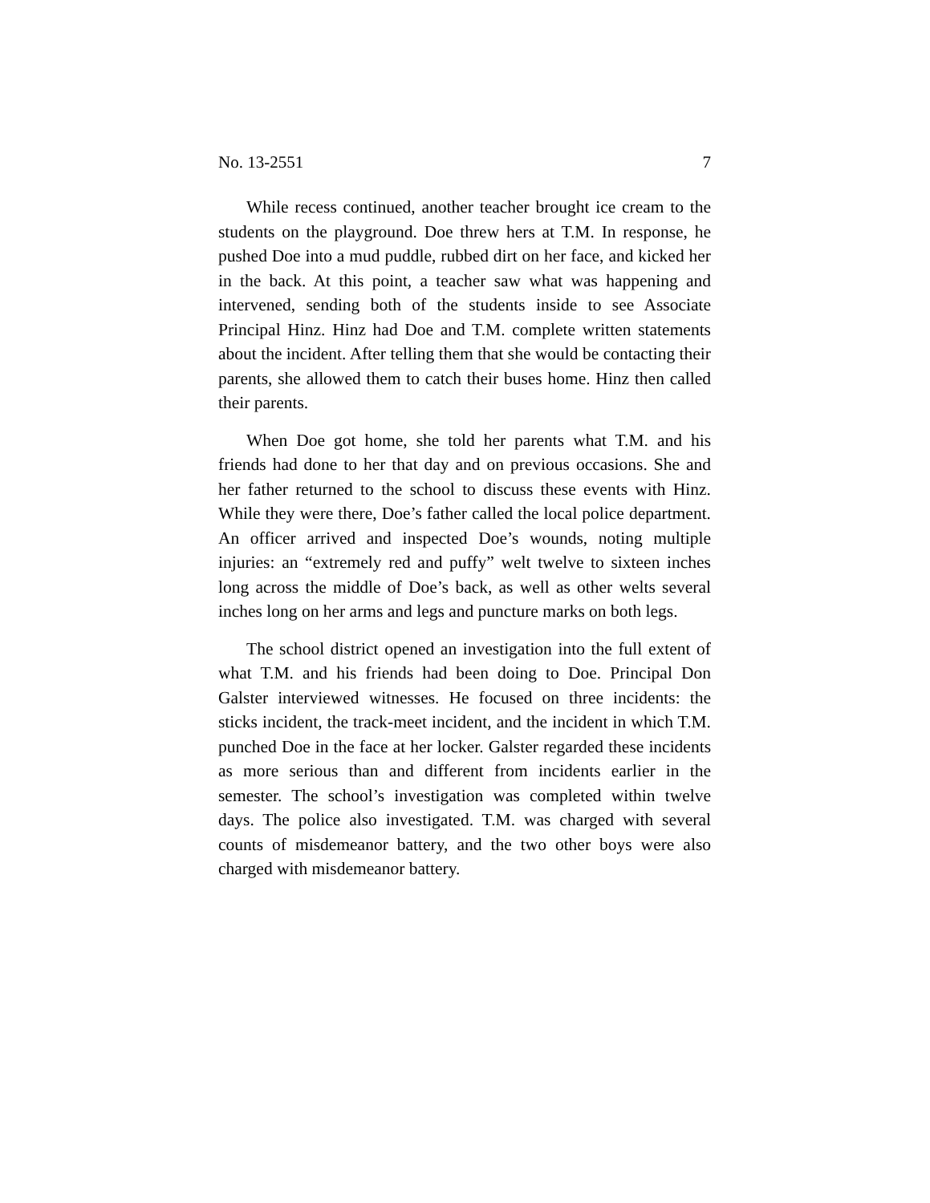No. 13-2551 7
While recess continued, another teacher brought ice cream to the students on the playground. Doe threw hers at T.M. In response, he pushed Doe into a mud puddle, rubbed dirt on her face, and kicked her in the back. At this point, a teacher saw what was happening and intervened, sending both of the students inside to see Associate Principal Hinz. Hinz had Doe and T.M. complete written statements about the incident. After telling them that she would be contacting their parents, she allowed them to catch their buses home. Hinz then called their parents.
When Doe got home, she told her parents what T.M. and his friends had done to her that day and on previous occasions. She and her father returned to the school to discuss these events with Hinz. While they were there, Doe’s father called the local police department. An officer arrived and inspected Doe’s wounds, noting multiple injuries: an “extremely red and puffy” welt twelve to sixteen inches long across the middle of Doe’s back, as well as other welts several inches long on her arms and legs and puncture marks on both legs.
The school district opened an investigation into the full extent of what T.M. and his friends had been doing to Doe. Principal Don Galster interviewed witnesses. He focused on three incidents: the sticks incident, the track-meet incident, and the incident in which T.M. punched Doe in the face at her locker. Galster regarded these incidents as more serious than and different from incidents earlier in the semester. The school’s investigation was completed within twelve days. The police also investigated. T.M. was charged with several counts of misdemeanor battery, and the two other boys were also charged with misdemeanor battery.